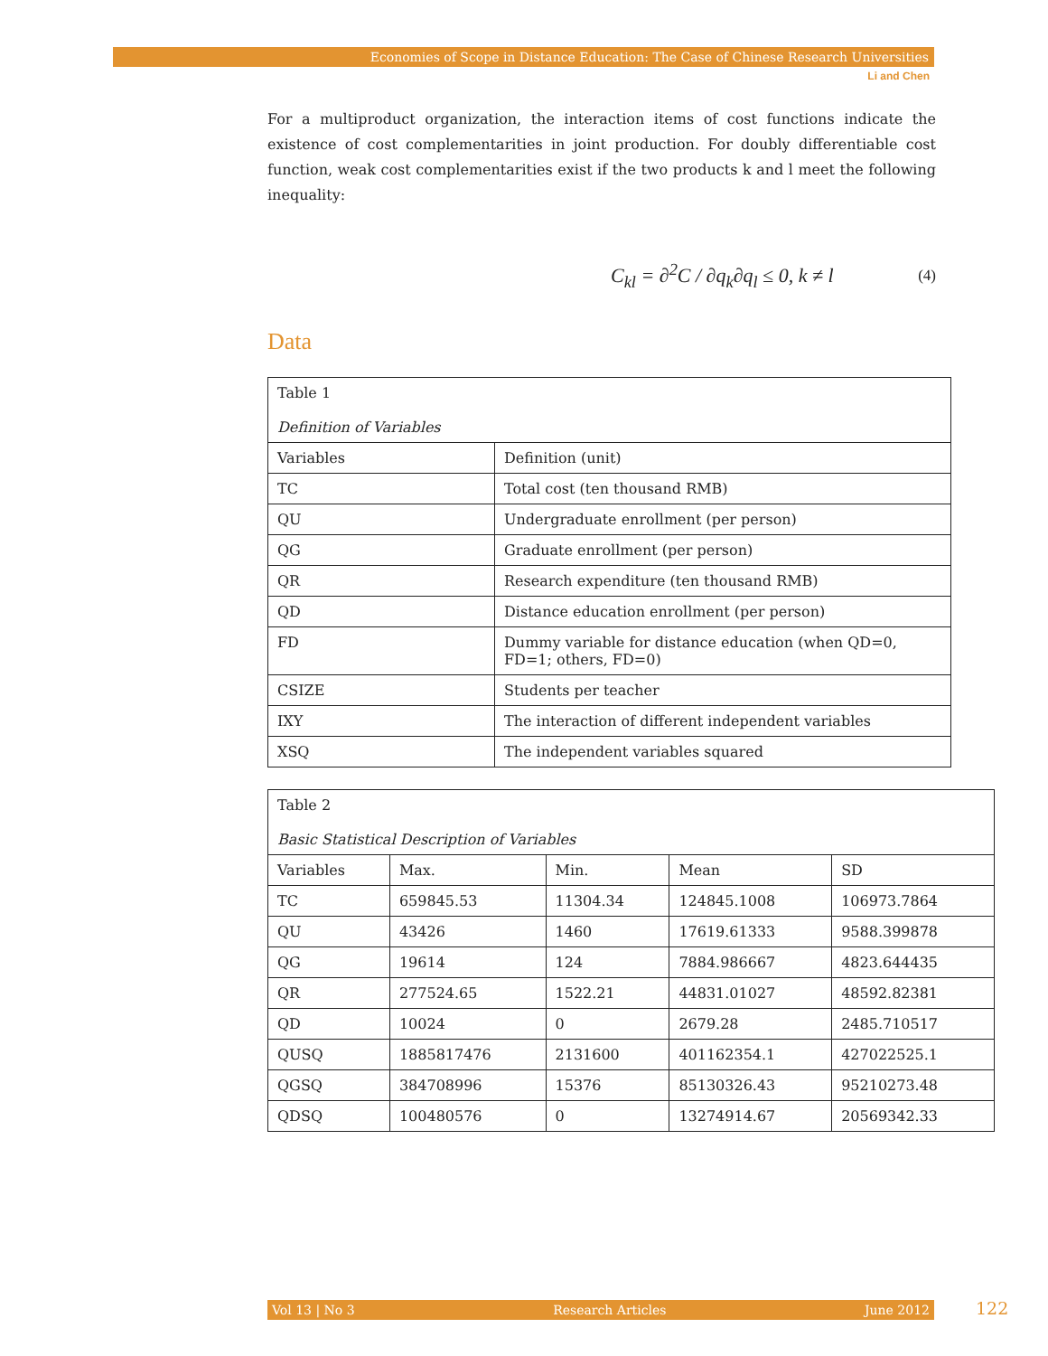Economies of Scope in Distance Education: The Case of Chinese Research Universities
Li and Chen
For a multiproduct organization, the interaction items of cost functions indicate the existence of cost complementarities in joint production. For doubly differentiable cost function, weak cost complementarities exist if the two products k and l meet the following inequality:
C<sub>kl</sub> = ∂<sup>2</sup>C / ∂q<sub>k</sub>∂q<sub>l</sub> ≤ 0, k ≠ l (4)
Data
| Table 1 Definition of Variables | |
| Variables | Definition (unit) |
| TC | Total cost (ten thousand RMB) |
| QU | Undergraduate enrollment (per person) |
| QG | Graduate enrollment (per person) |
| QR | Research expenditure (ten thousand RMB) |
| QD | Distance education enrollment (per person) |
| FD | Dummy variable for distance education (when QD=0, FD=1; others, FD=0) |
| CSIZE | Students per teacher |
| IXY | The interaction of different independent variables |
| XSQ | The independent variables squared |
| Table 2 Basic Statistical Description of Variables | | | | |
| Variables | Max. | Min. | Mean | SD |
| TC | 659845.53 | 11304.34 | 124845.1008 | 106973.7864 |
| QU | 43426 | 1460 | 17619.61333 | 9588.399878 |
| QG | 19614 | 124 | 7884.986667 | 4823.644435 |
| QR | 277524.65 | 1522.21 | 44831.01027 | 48592.82381 |
| QD | 10024 | 0 | 2679.28 | 2485.710517 |
| QUSQ | 1885817476 | 2131600 | 401162354.1 | 427022525.1 |
| QGSQ | 384708996 | 15376 | 85130326.43 | 95210273.48 |
| QDSQ | 100480576 | 0 | 13274914.67 | 20569342.33 |
Vol 13 | No 3 Research Articles June 2012 122